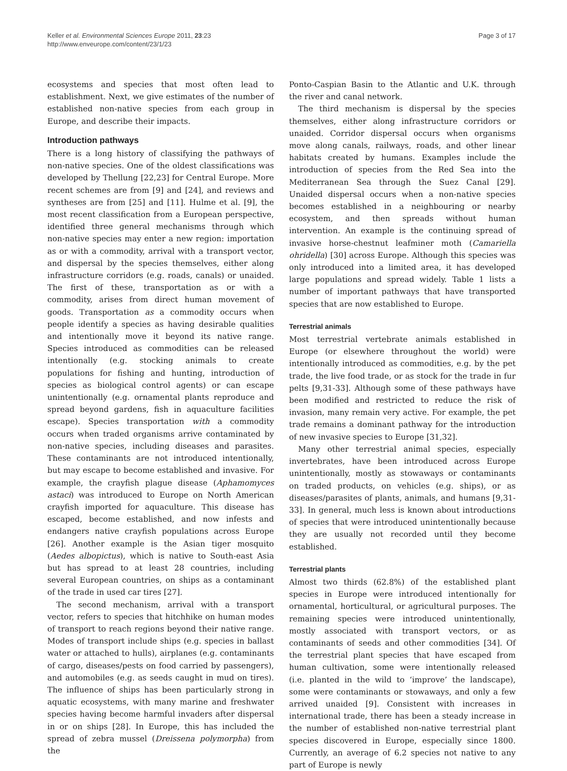Keller et al. Environmental Sciences Europe 2011, 23:23
http://www.enveurope.com/content/23/1/23
Page 3 of 17
ecosystems and species that most often lead to establishment. Next, we give estimates of the number of established non-native species from each group in Europe, and describe their impacts.
Introduction pathways
There is a long history of classifying the pathways of non-native species. One of the oldest classifications was developed by Thellung [22,23] for Central Europe. More recent schemes are from [9] and [24], and reviews and syntheses are from [25] and [11]. Hulme et al. [9], the most recent classification from a European perspective, identified three general mechanisms through which non-native species may enter a new region: importation as or with a commodity, arrival with a transport vector, and dispersal by the species themselves, either along infrastructure corridors (e.g. roads, canals) or unaided. The first of these, transportation as or with a commodity, arises from direct human movement of goods. Transportation as a commodity occurs when people identify a species as having desirable qualities and intentionally move it beyond its native range. Species introduced as commodities can be released intentionally (e.g. stocking animals to create populations for fishing and hunting, introduction of species as biological control agents) or can escape unintentionally (e.g. ornamental plants reproduce and spread beyond gardens, fish in aquaculture facilities escape). Species transportation with a commodity occurs when traded organisms arrive contaminated by non-native species, including diseases and parasites. These contaminants are not introduced intentionally, but may escape to become established and invasive. For example, the crayfish plague disease (Aphamomyces astaci) was introduced to Europe on North American crayfish imported for aquaculture. This disease has escaped, become established, and now infests and endangers native crayfish populations across Europe [26]. Another example is the Asian tiger mosquito (Aedes albopictus), which is native to South-east Asia but has spread to at least 28 countries, including several European countries, on ships as a contaminant of the trade in used car tires [27].
The second mechanism, arrival with a transport vector, refers to species that hitchhike on human modes of transport to reach regions beyond their native range. Modes of transport include ships (e.g. species in ballast water or attached to hulls), airplanes (e.g. contaminants of cargo, diseases/pests on food carried by passengers), and automobiles (e.g. as seeds caught in mud on tires). The influence of ships has been particularly strong in aquatic ecosystems, with many marine and freshwater species having become harmful invaders after dispersal in or on ships [28]. In Europe, this has included the spread of zebra mussel (Dreissena polymorpha) from the
Ponto-Caspian Basin to the Atlantic and U.K. through the river and canal network.
The third mechanism is dispersal by the species themselves, either along infrastructure corridors or unaided. Corridor dispersal occurs when organisms move along canals, railways, roads, and other linear habitats created by humans. Examples include the introduction of species from the Red Sea into the Mediterranean Sea through the Suez Canal [29]. Unaided dispersal occurs when a non-native species becomes established in a neighbouring or nearby ecosystem, and then spreads without human intervention. An example is the continuing spread of invasive horse-chestnut leafminer moth (Camariella ohridella) [30] across Europe. Although this species was only introduced into a limited area, it has developed large populations and spread widely. Table 1 lists a number of important pathways that have transported species that are now established to Europe.
Terrestrial animals
Most terrestrial vertebrate animals established in Europe (or elsewhere throughout the world) were intentionally introduced as commodities, e.g. by the pet trade, the live food trade, or as stock for the trade in fur pelts [9,31-33]. Although some of these pathways have been modified and restricted to reduce the risk of invasion, many remain very active. For example, the pet trade remains a dominant pathway for the introduction of new invasive species to Europe [31,32].
Many other terrestrial animal species, especially invertebrates, have been introduced across Europe unintentionally, mostly as stowaways or contaminants on traded products, on vehicles (e.g. ships), or as diseases/parasites of plants, animals, and humans [9,31-33]. In general, much less is known about introductions of species that were introduced unintentionally because they are usually not recorded until they become established.
Terrestrial plants
Almost two thirds (62.8%) of the established plant species in Europe were introduced intentionally for ornamental, horticultural, or agricultural purposes. The remaining species were introduced unintentionally, mostly associated with transport vectors, or as contaminants of seeds and other commodities [34]. Of the terrestrial plant species that have escaped from human cultivation, some were intentionally released (i.e. planted in the wild to ‘improve’ the landscape), some were contaminants or stowaways, and only a few arrived unaided [9]. Consistent with increases in international trade, there has been a steady increase in the number of established non-native terrestrial plant species discovered in Europe, especially since 1800. Currently, an average of 6.2 species not native to any part of Europe is newly